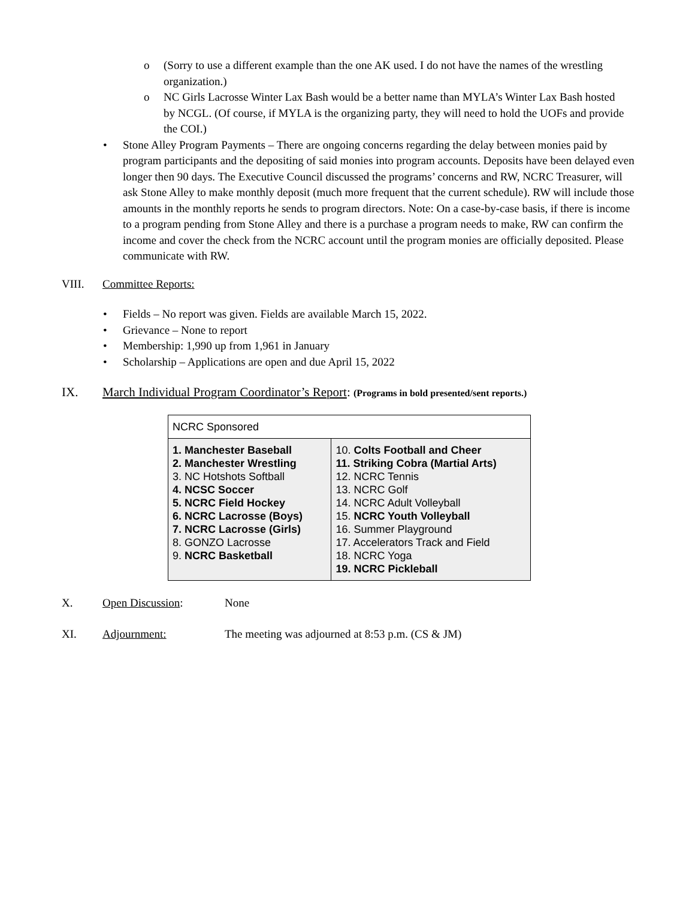o (Sorry to use a different example than the one AK used. I do not have the names of the wrestling organization.)
o NC Girls Lacrosse Winter Lax Bash would be a better name than MYLA’s Winter Lax Bash hosted by NCGL. (Of course, if MYLA is the organizing party, they will need to hold the UOFs and provide the COI.)
• Stone Alley Program Payments – There are ongoing concerns regarding the delay between monies paid by program participants and the depositing of said monies into program accounts. Deposits have been delayed even longer then 90 days. The Executive Council discussed the programs’ concerns and RW, NCRC Treasurer, will ask Stone Alley to make monthly deposit (much more frequent that the current schedule). RW will include those amounts in the monthly reports he sends to program directors. Note: On a case-by-case basis, if there is income to a program pending from Stone Alley and there is a purchase a program needs to make, RW can confirm the income and cover the check from the NCRC account until the program monies are officially deposited. Please communicate with RW.
VIII. Committee Reports:
• Fields – No report was given. Fields are available March 15, 2022.
• Grievance – None to report
• Membership: 1,990 up from 1,961 in January
• Scholarship – Applications are open and due April 15, 2022
IX. March Individual Program Coordinator’s Report: (Programs in bold presented/sent reports.)
| NCRC Sponsored | |
| 1. Manchester Baseball 2. Manchester Wrestling 3. NC Hotshots Softball 4. NCSC Soccer 5. NCRC Field Hockey 6. NCRC Lacrosse (Boys) 7. NCRC Lacrosse (Girls) 8. GONZO Lacrosse 9. NCRC Basketball | 10. Colts Football and Cheer 11. Striking Cobra (Martial Arts) 12. NCRC Tennis 13. NCRC Golf 14. NCRC Adult Volleyball 15. NCRC Youth Volleyball 16. Summer Playground 17. Accelerators Track and Field 18. NCRC Yoga 19. NCRC Pickleball |
X. Open Discussion: None
XI. Adjournment: The meeting was adjourned at 8:53 p.m. (CS & JM)